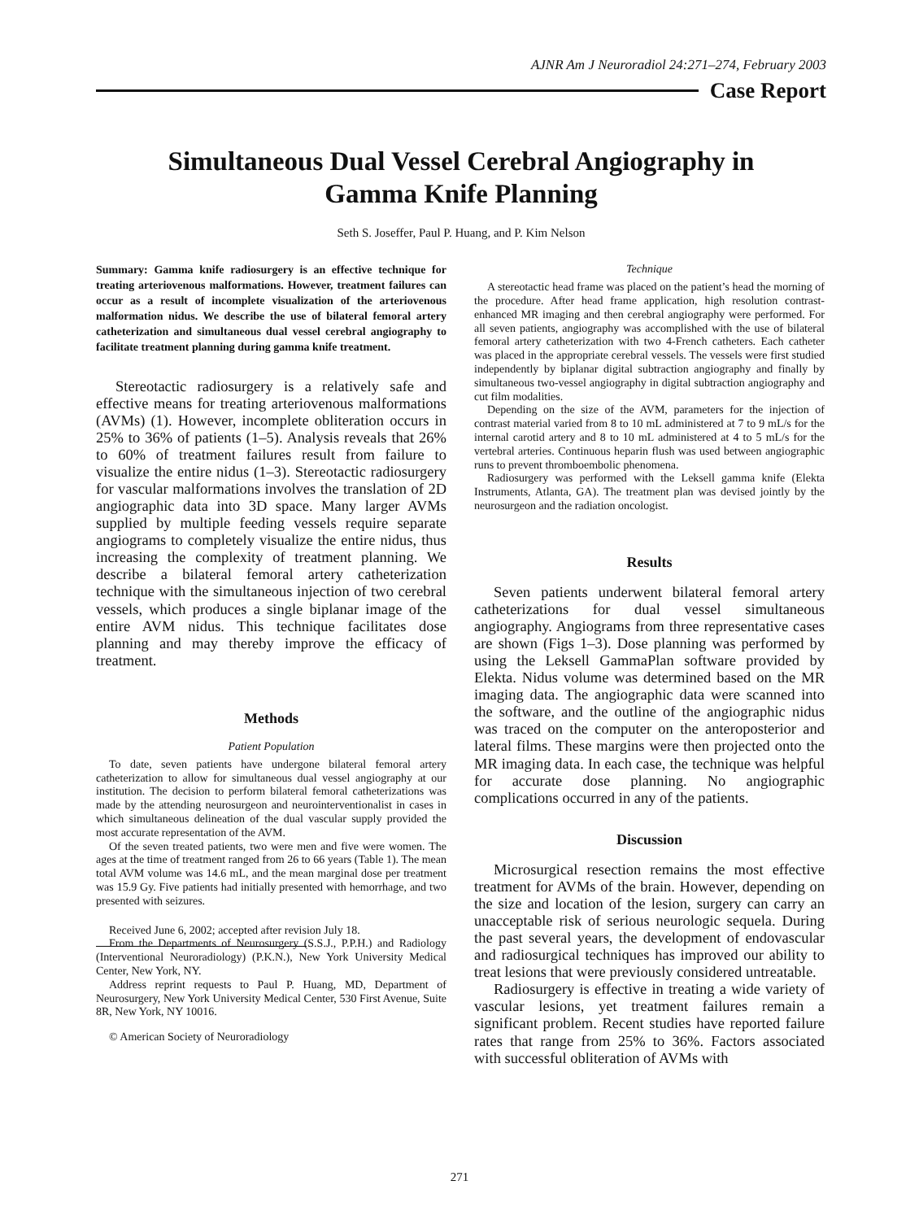AJNR Am J Neuroradiol 24:271–274, February 2003
Case Report
Simultaneous Dual Vessel Cerebral Angiography in
Gamma Knife Planning
Seth S. Joseffer, Paul P. Huang, and P. Kim Nelson
Summary: Gamma knife radiosurgery is an effective technique for treating arteriovenous malformations. However, treatment failures can occur as a result of incomplete visualization of the arteriovenous malformation nidus. We describe the use of bilateral femoral artery catheterization and simultaneous dual vessel cerebral angiography to facilitate treatment planning during gamma knife treatment.
Stereotactic radiosurgery is a relatively safe and effective means for treating arteriovenous malformations (AVMs) (1). However, incomplete obliteration occurs in 25% to 36% of patients (1–5). Analysis reveals that 26% to 60% of treatment failures result from failure to visualize the entire nidus (1–3). Stereotactic radiosurgery for vascular malformations involves the translation of 2D angiographic data into 3D space. Many larger AVMs supplied by multiple feeding vessels require separate angiograms to completely visualize the entire nidus, thus increasing the complexity of treatment planning. We describe a bilateral femoral artery catheterization technique with the simultaneous injection of two cerebral vessels, which produces a single biplanar image of the entire AVM nidus. This technique facilitates dose planning and may thereby improve the efficacy of treatment.
Methods
Patient Population
To date, seven patients have undergone bilateral femoral artery catheterization to allow for simultaneous dual vessel angiography at our institution. The decision to perform bilateral femoral catheterizations was made by the attending neurosurgeon and neurointerventionalist in cases in which simultaneous delineation of the dual vascular supply provided the most accurate representation of the AVM.
Of the seven treated patients, two were men and five were women. The ages at the time of treatment ranged from 26 to 66 years (Table 1). The mean total AVM volume was 14.6 mL, and the mean marginal dose per treatment was 15.9 Gy. Five patients had initially presented with hemorrhage, and two presented with seizures.
Received June 6, 2002; accepted after revision July 18.
From the Departments of Neurosurgery (S.S.J., P.P.H.) and Radiology (Interventional Neuroradiology) (P.K.N.), New York University Medical Center, New York, NY.
Address reprint requests to Paul P. Huang, MD, Department of Neurosurgery, New York University Medical Center, 530 First Avenue, Suite 8R, New York, NY 10016.
© American Society of Neuroradiology
Technique
A stereotactic head frame was placed on the patient’s head the morning of the procedure. After head frame application, high resolution contrast-enhanced MR imaging and then cerebral angiography were performed. For all seven patients, angiography was accomplished with the use of bilateral femoral artery catheterization with two 4-French catheters. Each catheter was placed in the appropriate cerebral vessels. The vessels were first studied independently by biplanar digital subtraction angiography and finally by simultaneous two-vessel angiography in digital subtraction angiography and cut film modalities.
Depending on the size of the AVM, parameters for the injection of contrast material varied from 8 to 10 mL administered at 7 to 9 mL/s for the internal carotid artery and 8 to 10 mL administered at 4 to 5 mL/s for the vertebral arteries. Continuous heparin flush was used between angiographic runs to prevent thromboembolic phenomena.
Radiosurgery was performed with the Leksell gamma knife (Elekta Instruments, Atlanta, GA). The treatment plan was devised jointly by the neurosurgeon and the radiation oncologist.
Results
Seven patients underwent bilateral femoral artery catheterizations for dual vessel simultaneous angiography. Angiograms from three representative cases are shown (Figs 1–3). Dose planning was performed by using the Leksell GammaPlan software provided by Elekta. Nidus volume was determined based on the MR imaging data. The angiographic data were scanned into the software, and the outline of the angiographic nidus was traced on the computer on the anteroposterior and lateral films. These margins were then projected onto the MR imaging data. In each case, the technique was helpful for accurate dose planning. No angiographic complications occurred in any of the patients.
Discussion
Microsurgical resection remains the most effective treatment for AVMs of the brain. However, depending on the size and location of the lesion, surgery can carry an unacceptable risk of serious neurologic sequela. During the past several years, the development of endovascular and radiosurgical techniques has improved our ability to treat lesions that were previously considered untreatable.
Radiosurgery is effective in treating a wide variety of vascular lesions, yet treatment failures remain a significant problem. Recent studies have reported failure rates that range from 25% to 36%. Factors associated with successful obliteration of AVMs with
271